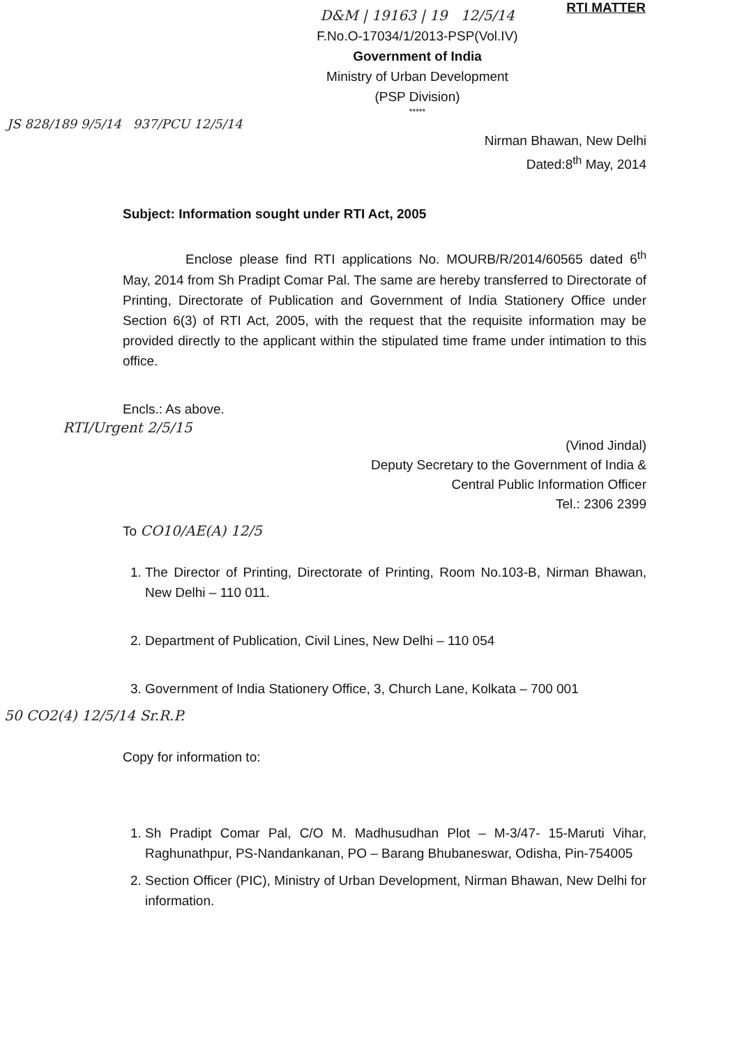RTI MATTER
D&M | 19163 | 19 12/5/14
F.No.O-17034/1/2013-PSP(Vol.IV)
Government of India
Ministry of Urban Development
(PSP Division)
*****
JS 828/189 9/5/14 937/PCU 12/5/14
Nirman Bhawan, New Delhi
Dated:8<sup>th</sup> May, 2014
Subject: Information sought under RTI Act, 2005
Enclose please find RTI applications No. MOURB/R/2014/60565 dated 6<sup>th</sup> May, 2014 from Sh Pradipt Comar Pal. The same are hereby transferred to Directorate of Printing, Directorate of Publication and Government of India Stationery Office under Section 6(3) of RTI Act, 2005, with the request that the requisite information may be provided directly to the applicant within the stipulated time frame under intimation to this office.
Encls.: As above.
RTI/Urgent 2/5/15
(Vinod Jindal)
Deputy Secretary to the Government of India &
Central Public Information Officer
Tel.: 2306 2399
To CO10/AE(A) 12/5
1. The Director of Printing, Directorate of Printing, Room No.103-B, Nirman Bhawan, New Delhi – 110 011.
2. Department of Publication, Civil Lines, New Delhi – 110 054
3. Government of India Stationery Office, 3, Church Lane, Kolkata – 700 001
50 CO2(4) 12/5/14 Sr.R.P.
Copy for information to:
1. Sh Pradipt Comar Pal, C/O M. Madhusudhan Plot – M-3/47- 15-Maruti Vihar, Raghunathpur, PS-Nandankanan, PO – Barang Bhubaneswar, Odisha, Pin-754005
2. Section Officer (PIC), Ministry of Urban Development, Nirman Bhawan, New Delhi for information.